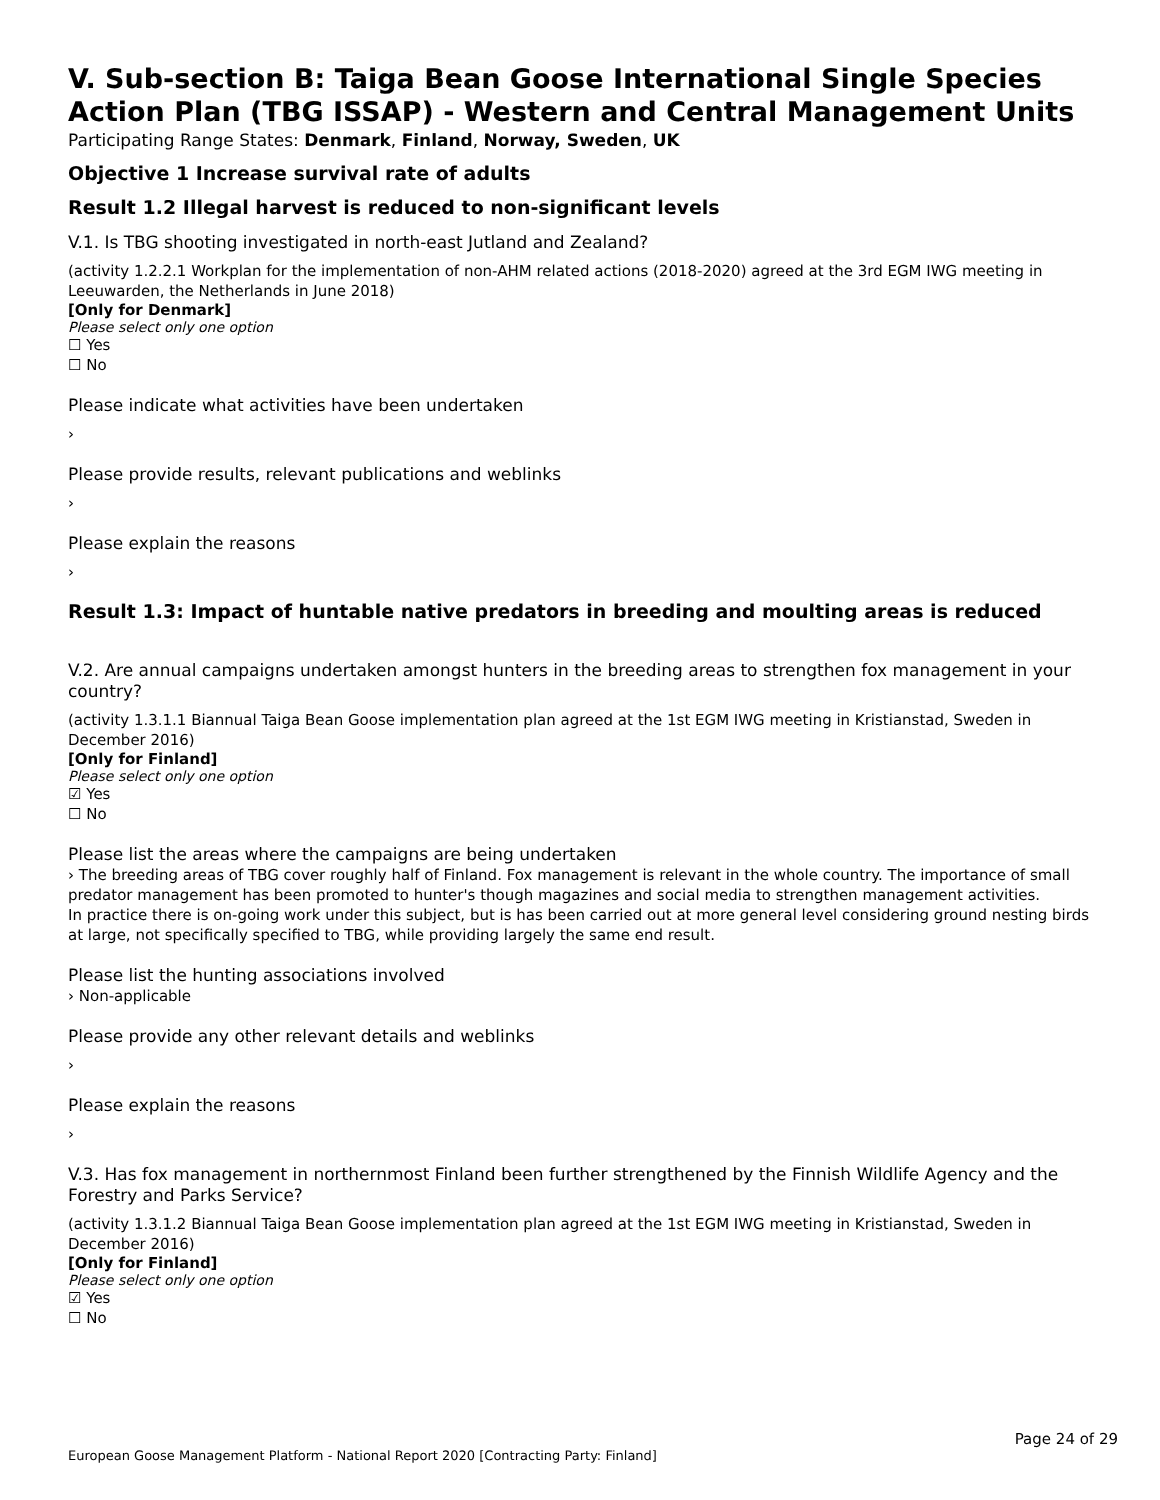V. Sub-section B: Taiga Bean Goose International Single Species Action Plan (TBG ISSAP) - Western and Central Management Units
Participating Range States: Denmark, Finland, Norway, Sweden, UK
Objective 1 Increase survival rate of adults
Result 1.2 Illegal harvest is reduced to non-significant levels
V.1. Is TBG shooting investigated in north-east Jutland and Zealand?
(activity 1.2.2.1 Workplan for the implementation of non-AHM related actions (2018-2020) agreed at the 3rd EGM IWG meeting in Leeuwarden, the Netherlands in June 2018)
[Only for Denmark]
Please select only one option
☐ Yes
☐ No
Please indicate what activities have been undertaken
›
Please provide results, relevant publications and weblinks
›
Please explain the reasons
›
Result 1.3: Impact of huntable native predators in breeding and moulting areas is reduced
V.2. Are annual campaigns undertaken amongst hunters in the breeding areas to strengthen fox management in your country?
(activity 1.3.1.1 Biannual Taiga Bean Goose implementation plan agreed at the 1st EGM IWG meeting in Kristianstad, Sweden in December 2016)
[Only for Finland]
Please select only one option
☑ Yes
☐ No
Please list the areas where the campaigns are being undertaken
› The breeding areas of TBG cover roughly half of Finland. Fox management is relevant in the whole country. The importance of small predator management has been promoted to hunter's though magazines and social media to strengthen management activities.
In practice there is on-going work under this subject, but is has been carried out at more general level considering ground nesting birds at large, not specifically specified to TBG, while providing largely the same end result.
Please list the hunting associations involved
› Non-applicable
Please provide any other relevant details and weblinks
›
Please explain the reasons
›
V.3. Has fox management in northernmost Finland been further strengthened by the Finnish Wildlife Agency and the Forestry and Parks Service?
(activity 1.3.1.2 Biannual Taiga Bean Goose implementation plan agreed at the 1st EGM IWG meeting in Kristianstad, Sweden in December 2016)
[Only for Finland]
Please select only one option
☑ Yes
☐ No
Page 24 of 29
European Goose Management Platform - National Report 2020 [Contracting Party: Finland]